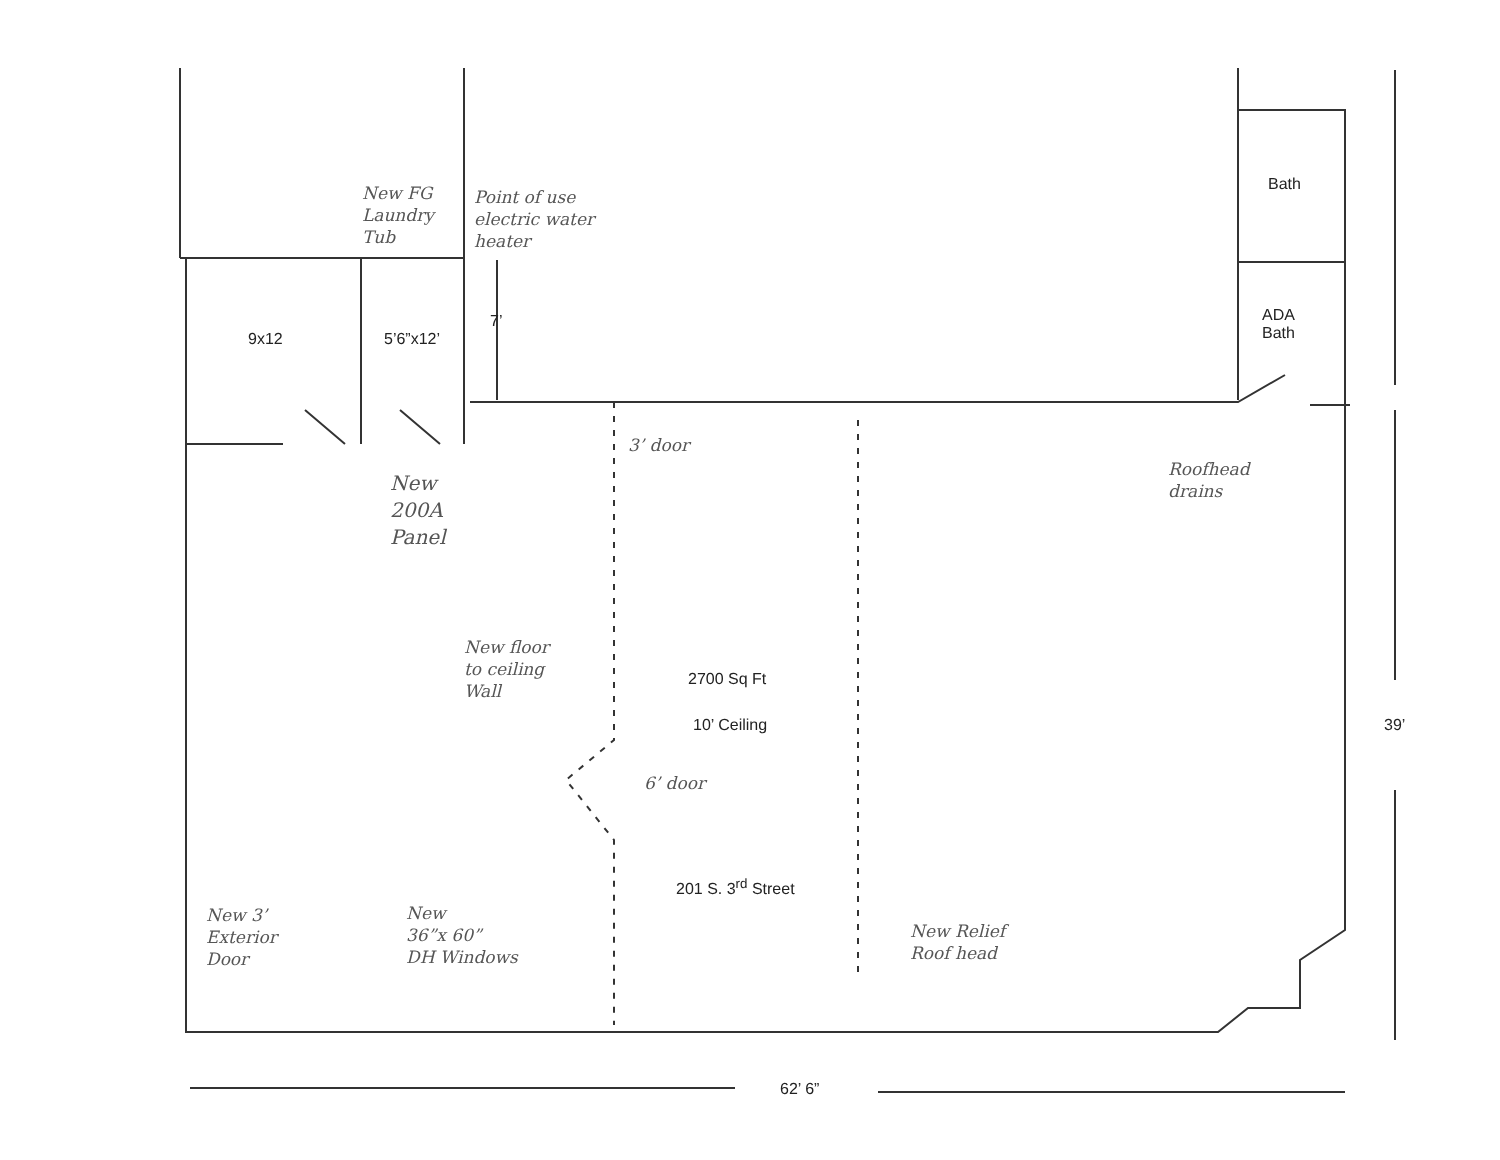Bath
ADA
Bath
9x12 5’6”x12’
7’
New FG
Laundry
Tub
Point of use
electric water
heater
New
200A
Panel
3’ door
Roofhead
drains
New floor
to ceiling
Wall
2700 Sq Ft
10’ Ceiling
6’ door
39’
201 S. 3<sup>rd</sup> Street
New 3’
Exterior
Door
New
36”x 60”
DH Windows
New Relief
Roof head
62’ 6”